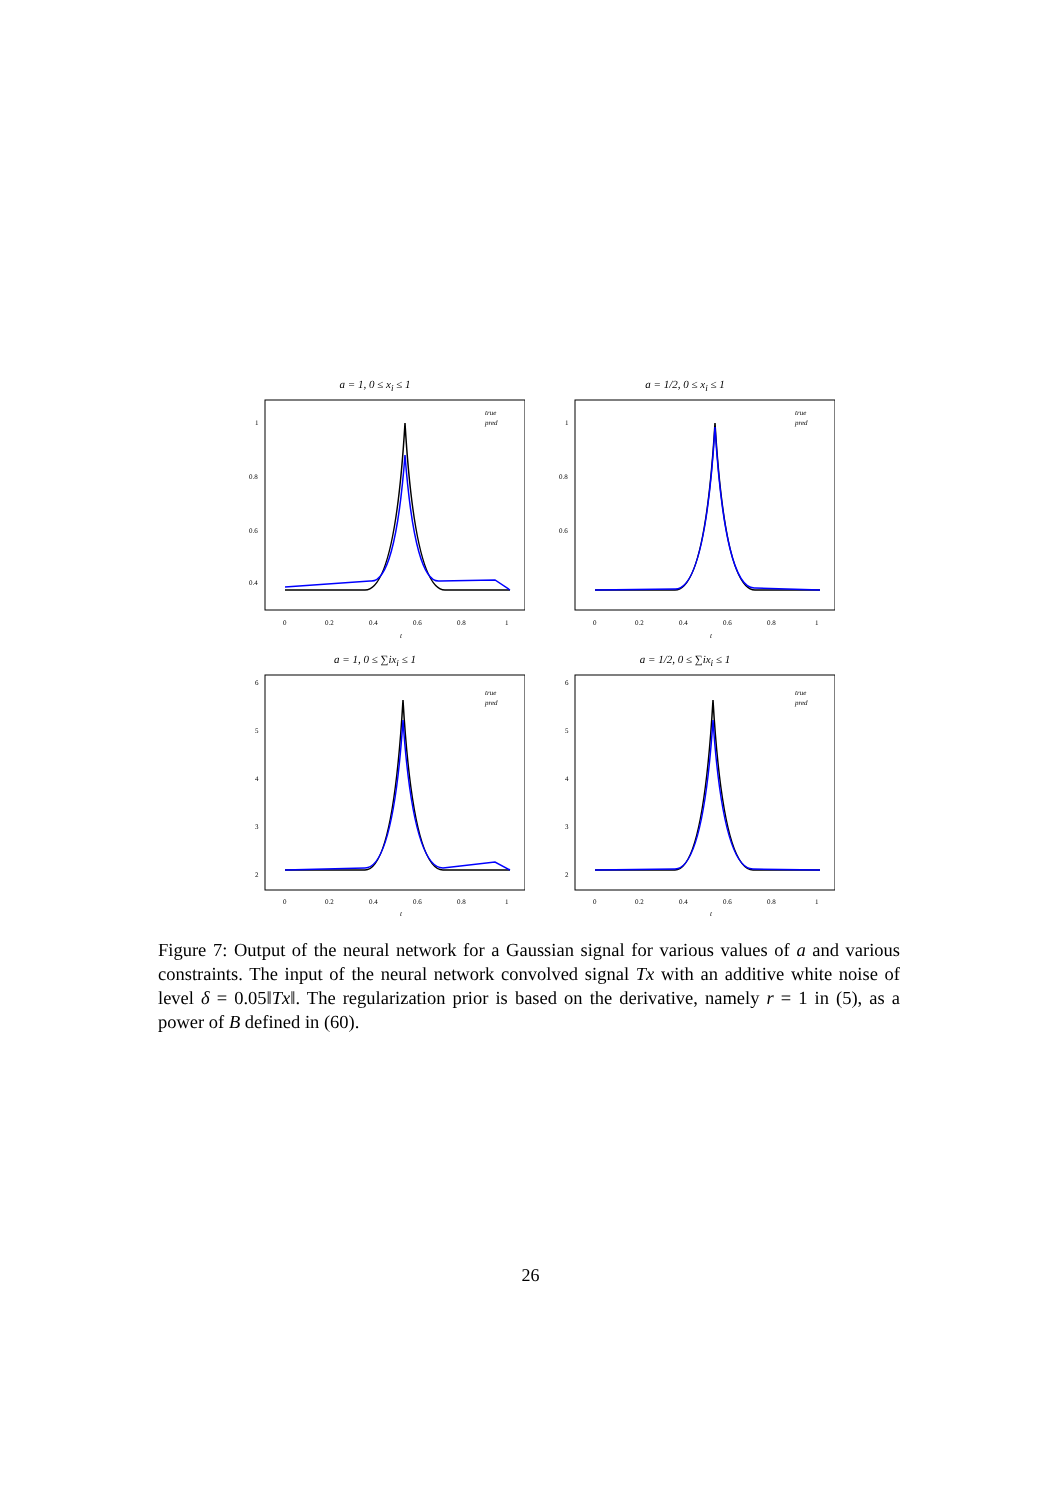a = 1, 0 ≤ x<sub>i</sub> ≤ 1
1
0.8
0.6
0.4
0
true
pred
0
0.2
0.4
0.6
0.8
1
t
a = 1/2, 0 ≤ x<sub>i</sub> ≤ 1
1
0.8
0.6
true
pred
0
0.2
0.4
0.6
0.8
1
t
a = 1, 0 ≤ ∑ix<sub>i</sub> ≤ 1
6
5
4
3
2
true
pred
0
0.2
0.4
0.6
0.8
1
t
a = 1/2, 0 ≤ ∑ix<sub>i</sub> ≤ 1
6
5
4
3
2
true
pred
0
0.2
0.4
0.6
0.8
1
t
Figure 7: Output of the neural network for a Gaussian signal for various values of a and various constraints. The input of the neural network convolved signal Tx with an additive white noise of level δ = 0.05‖Tx‖. The regularization prior is based on the derivative, namely r = 1 in (5), as a power of B defined in (60).
26